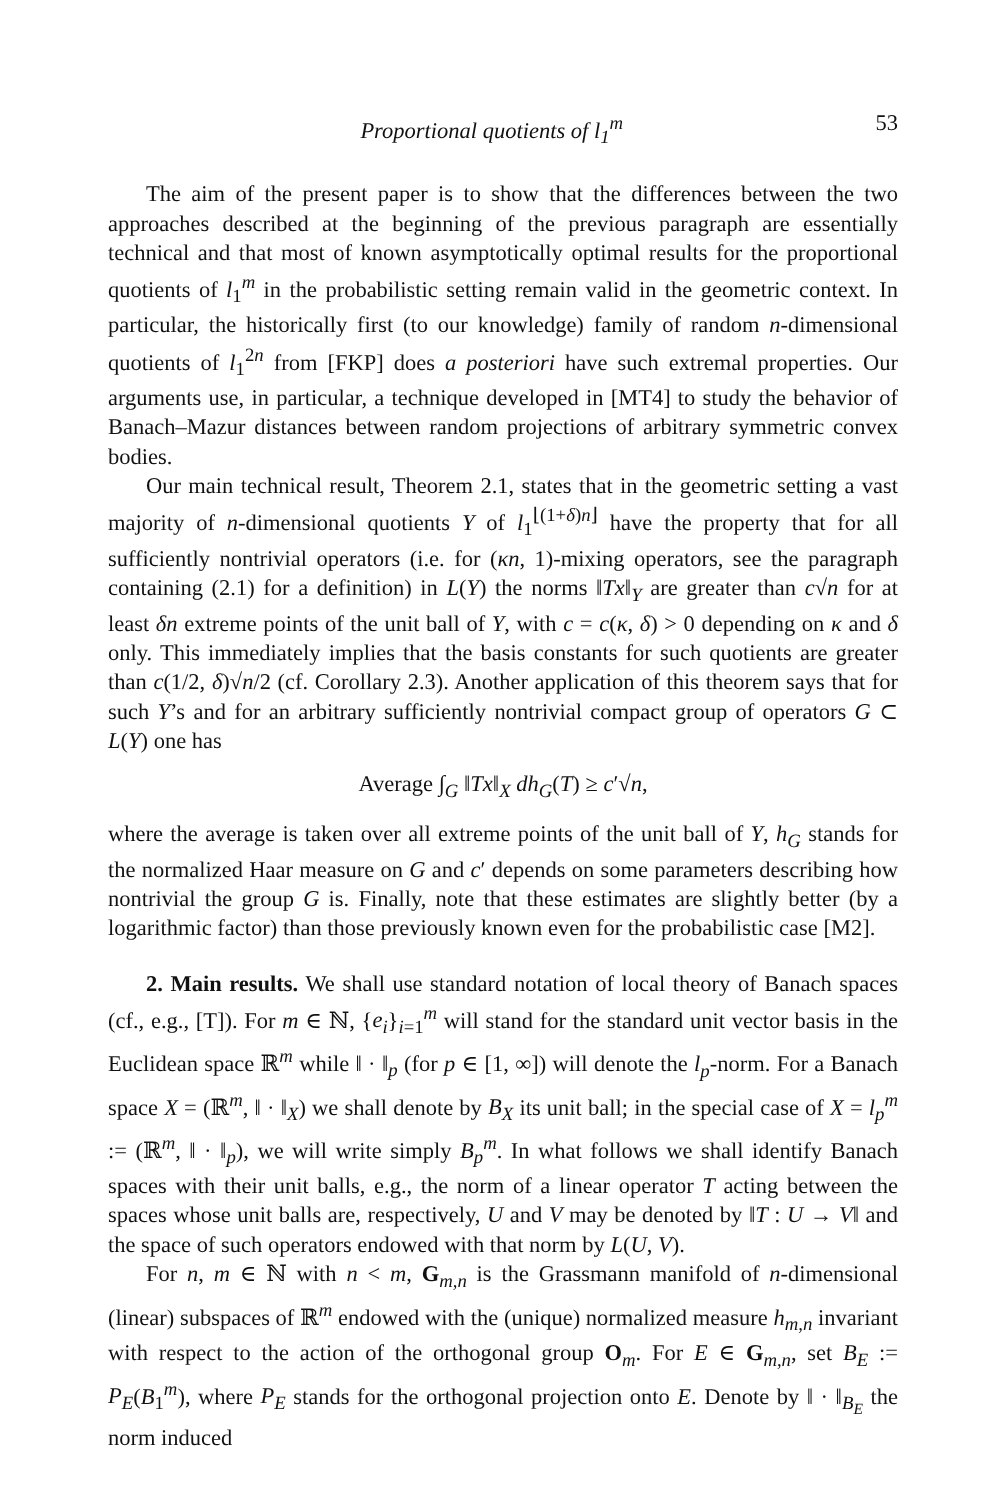Proportional quotients of l<sub>1</sub><sup>m</sup> 53
The aim of the present paper is to show that the differences between the two approaches described at the beginning of the previous paragraph are essentially technical and that most of known asymptotically optimal results for the proportional quotients of l<sub>1</sub><sup>m</sup> in the probabilistic setting remain valid in the geometric context. In particular, the historically first (to our knowledge) family of random n-dimensional quotients of l<sub>1</sub><sup>2n</sup> from [FKP] does a posteriori have such extremal properties. Our arguments use, in particular, a technique developed in [MT4] to study the behavior of Banach–Mazur distances between random projections of arbitrary symmetric convex bodies.
Our main technical result, Theorem 2.1, states that in the geometric setting a vast majority of n-dimensional quotients Y of l<sub>1</sub><sup>⌊(1+δ)n⌋</sup> have the property that for all sufficiently nontrivial operators (i.e. for (κn, 1)-mixing operators, see the paragraph containing (2.1) for a definition) in L(Y) the norms ‖Tx‖<sub>Y</sub> are greater than c√n for at least δn extreme points of the unit ball of Y, with c = c(κ, δ) > 0 depending on κ and δ only. This immediately implies that the basis constants for such quotients are greater than c(1/2, δ)√n/2 (cf. Corollary 2.3). Another application of this theorem says that for such Y’s and for an arbitrary sufficiently nontrivial compact group of operators G ⊂ L(Y) one has
Average ∫<sub>G</sub> ‖Tx‖<sub>X</sub> dh<sub>G</sub>(T) ≥ c′√n,
where the average is taken over all extreme points of the unit ball of Y, h<sub>G</sub> stands for the normalized Haar measure on G and c′ depends on some parameters describing how nontrivial the group G is. Finally, note that these estimates are slightly better (by a logarithmic factor) than those previously known even for the probabilistic case [M2].
2. Main results. We shall use standard notation of local theory of Banach spaces (cf., e.g., [T]). For m ∈ ℕ, {e<sub>i</sub>}<sub>i=1</sub><sup>m</sup> will stand for the standard unit vector basis in the Euclidean space ℝ<sup>m</sup> while ‖ · ‖<sub>p</sub> (for p ∈ [1, ∞]) will denote the l<sub>p</sub>-norm. For a Banach space X = (ℝ<sup>m</sup>, ‖ · ‖<sub>X</sub>) we shall denote by B<sub>X</sub> its unit ball; in the special case of X = l<sub>p</sub><sup>m</sup> := (ℝ<sup>m</sup>, ‖ · ‖<sub>p</sub>), we will write simply B<sub>p</sub><sup>m</sup>. In what follows we shall identify Banach spaces with their unit balls, e.g., the norm of a linear operator T acting between the spaces whose unit balls are, respectively, U and V may be denoted by ‖T : U → V‖ and the space of such operators endowed with that norm by L(U, V).
For n, m ∈ ℕ with n < m, G<sub>m,n</sub> is the Grassmann manifold of n-dimensional (linear) subspaces of ℝ<sup>m</sup> endowed with the (unique) normalized measure h<sub>m,n</sub> invariant with respect to the action of the orthogonal group O<sub>m</sub>. For E ∈ G<sub>m,n</sub>, set B<sub>E</sub> := P<sub>E</sub>(B<sub>1</sub><sup>m</sup>), where P<sub>E</sub> stands for the orthogonal projection onto E. Denote by ‖ · ‖<sub>B<sub>E</sub></sub> the norm induced